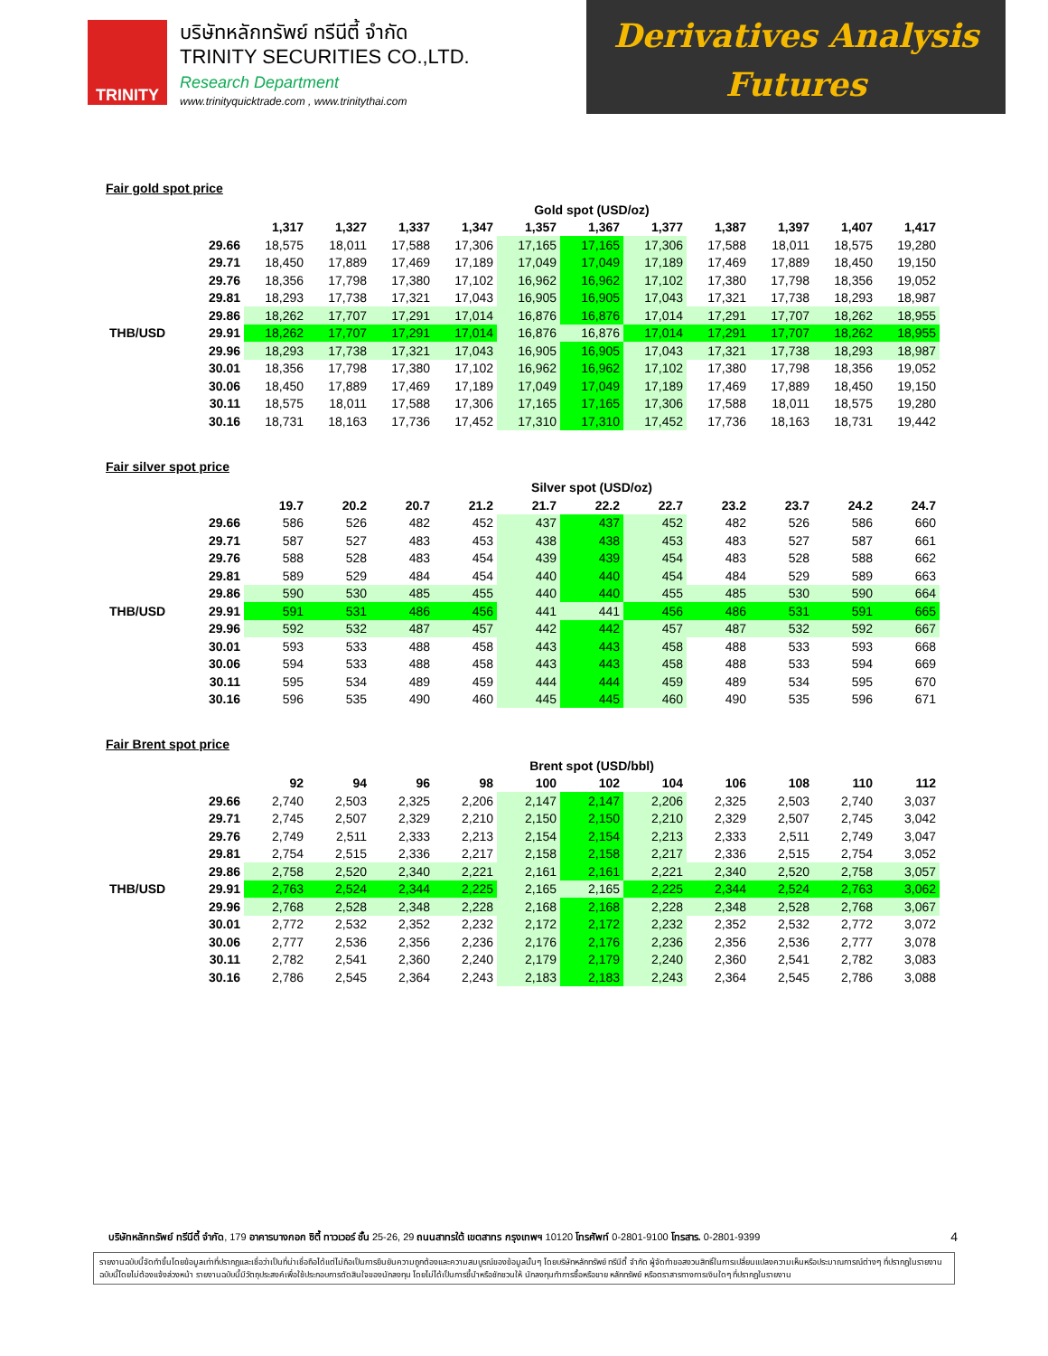TRINITY
บริษัทหลักทรัพย์ ทรีนีตี้ จำกัด
TRINITY SECURITIES CO.,LTD.
Research Department
www.trinityquicktrade.com , www.trinitythai.com
Derivatives Analysis
Futures
Fair gold spot price
| | | Gold spot (USD/oz) | | | | | | | | | | |
| | | 1,317 | 1,327 | 1,337 | 1,347 | 1,357 | 1,367 | 1,377 | 1,387 | 1,397 | 1,407 | 1,417 |
| | 29.66 | 18,575 | 18,011 | 17,588 | 17,306 | 17,165 | 17,165 | 17,306 | 17,588 | 18,011 | 18,575 | 19,280 |
| | 29.71 | 18,450 | 17,889 | 17,469 | 17,189 | 17,049 | 17,049 | 17,189 | 17,469 | 17,889 | 18,450 | 19,150 |
| | 29.76 | 18,356 | 17,798 | 17,380 | 17,102 | 16,962 | 16,962 | 17,102 | 17,380 | 17,798 | 18,356 | 19,052 |
| | 29.81 | 18,293 | 17,738 | 17,321 | 17,043 | 16,905 | 16,905 | 17,043 | 17,321 | 17,738 | 18,293 | 18,987 |
| | 29.86 | 18,262 | 17,707 | 17,291 | 17,014 | 16,876 | 16,876 | 17,014 | 17,291 | 17,707 | 18,262 | 18,955 |
| THB/USD | 29.91 | 18,262 | 17,707 | 17,291 | 17,014 | 16,876 | 16,876 | 17,014 | 17,291 | 17,707 | 18,262 | 18,955 |
| | 29.96 | 18,293 | 17,738 | 17,321 | 17,043 | 16,905 | 16,905 | 17,043 | 17,321 | 17,738 | 18,293 | 18,987 |
| | 30.01 | 18,356 | 17,798 | 17,380 | 17,102 | 16,962 | 16,962 | 17,102 | 17,380 | 17,798 | 18,356 | 19,052 |
| | 30.06 | 18,450 | 17,889 | 17,469 | 17,189 | 17,049 | 17,049 | 17,189 | 17,469 | 17,889 | 18,450 | 19,150 |
| | 30.11 | 18,575 | 18,011 | 17,588 | 17,306 | 17,165 | 17,165 | 17,306 | 17,588 | 18,011 | 18,575 | 19,280 |
| | 30.16 | 18,731 | 18,163 | 17,736 | 17,452 | 17,310 | 17,310 | 17,452 | 17,736 | 18,163 | 18,731 | 19,442 |
Fair silver spot price
| | | Silver spot (USD/oz) | | | | | | | | | | |
| | | 19.7 | 20.2 | 20.7 | 21.2 | 21.7 | 22.2 | 22.7 | 23.2 | 23.7 | 24.2 | 24.7 |
| | 29.66 | 586 | 526 | 482 | 452 | 437 | 437 | 452 | 482 | 526 | 586 | 660 |
| | 29.71 | 587 | 527 | 483 | 453 | 438 | 438 | 453 | 483 | 527 | 587 | 661 |
| | 29.76 | 588 | 528 | 483 | 454 | 439 | 439 | 454 | 483 | 528 | 588 | 662 |
| | 29.81 | 589 | 529 | 484 | 454 | 440 | 440 | 454 | 484 | 529 | 589 | 663 |
| | 29.86 | 590 | 530 | 485 | 455 | 440 | 440 | 455 | 485 | 530 | 590 | 664 |
| THB/USD | 29.91 | 591 | 531 | 486 | 456 | 441 | 441 | 456 | 486 | 531 | 591 | 665 |
| | 29.96 | 592 | 532 | 487 | 457 | 442 | 442 | 457 | 487 | 532 | 592 | 667 |
| | 30.01 | 593 | 533 | 488 | 458 | 443 | 443 | 458 | 488 | 533 | 593 | 668 |
| | 30.06 | 594 | 533 | 488 | 458 | 443 | 443 | 458 | 488 | 533 | 594 | 669 |
| | 30.11 | 595 | 534 | 489 | 459 | 444 | 444 | 459 | 489 | 534 | 595 | 670 |
| | 30.16 | 596 | 535 | 490 | 460 | 445 | 445 | 460 | 490 | 535 | 596 | 671 |
Fair Brent spot price
| | | Brent spot (USD/bbl) | | | | | | | | | | |
| | | 92 | 94 | 96 | 98 | 100 | 102 | 104 | 106 | 108 | 110 | 112 |
| | 29.66 | 2,740 | 2,503 | 2,325 | 2,206 | 2,147 | 2,147 | 2,206 | 2,325 | 2,503 | 2,740 | 3,037 |
| | 29.71 | 2,745 | 2,507 | 2,329 | 2,210 | 2,150 | 2,150 | 2,210 | 2,329 | 2,507 | 2,745 | 3,042 |
| | 29.76 | 2,749 | 2,511 | 2,333 | 2,213 | 2,154 | 2,154 | 2,213 | 2,333 | 2,511 | 2,749 | 3,047 |
| | 29.81 | 2,754 | 2,515 | 2,336 | 2,217 | 2,158 | 2,158 | 2,217 | 2,336 | 2,515 | 2,754 | 3,052 |
| | 29.86 | 2,758 | 2,520 | 2,340 | 2,221 | 2,161 | 2,161 | 2,221 | 2,340 | 2,520 | 2,758 | 3,057 |
| THB/USD | 29.91 | 2,763 | 2,524 | 2,344 | 2,225 | 2,165 | 2,165 | 2,225 | 2,344 | 2,524 | 2,763 | 3,062 |
| | 29.96 | 2,768 | 2,528 | 2,348 | 2,228 | 2,168 | 2,168 | 2,228 | 2,348 | 2,528 | 2,768 | 3,067 |
| | 30.01 | 2,772 | 2,532 | 2,352 | 2,232 | 2,172 | 2,172 | 2,232 | 2,352 | 2,532 | 2,772 | 3,072 |
| | 30.06 | 2,777 | 2,536 | 2,356 | 2,236 | 2,176 | 2,176 | 2,236 | 2,356 | 2,536 | 2,777 | 3,078 |
| | 30.11 | 2,782 | 2,541 | 2,360 | 2,240 | 2,179 | 2,179 | 2,240 | 2,360 | 2,541 | 2,782 | 3,083 |
| | 30.16 | 2,786 | 2,545 | 2,364 | 2,243 | 2,183 | 2,183 | 2,243 | 2,364 | 2,545 | 2,786 | 3,088 |
บริษัทหลักทรัพย์ ทรีนีตี้ จำกัด, 179 อาคารบางกอก ซิตี้ ทาวเวอร์ ชั้น 25-26, 29 ถนนสาทรใต้ เขตสาทร กรุงเทพฯ 10120 โทรศัพท์ 0-2801-9100 โทรสาร. 0-2801-9399 4
รายงานฉบับนี้จัดทำขึ้นโดยข้อมูลเท่าที่ปรากฏและเชื่อว่าเป็นที่น่าเชื่อถือได้แต่ไม่ถือเป็นการยืนยันความถูกต้องและความสมบูรณ์ของข้อมูลนั้นๆ โดยบริษัทหลักทรัพย์ ทรีนีตี้ จำกัด ผู้จัดทำขอสงวนสิทธิ์ในการเปลี่ยนแปลงความเห็นหรือประมาณการณ์ต่างๆ ที่ปรากฏในรายงานฉบับนี้โดยไม่ต้องแจ้งล่วงหน้า รายงานฉบับนี้มีวัตถุประสงค์เพื่อใช้ประกอบการตัดสินใจของนักลงทุน โดยไม่ได้เป็นการชี้นำหรือชักชวนให้ นักลงทุนทำการซื้อหรือขาย หลักทรัพย์ หรือตราสารทางการเงินใดๆ ที่ปรากฏในรายงาน